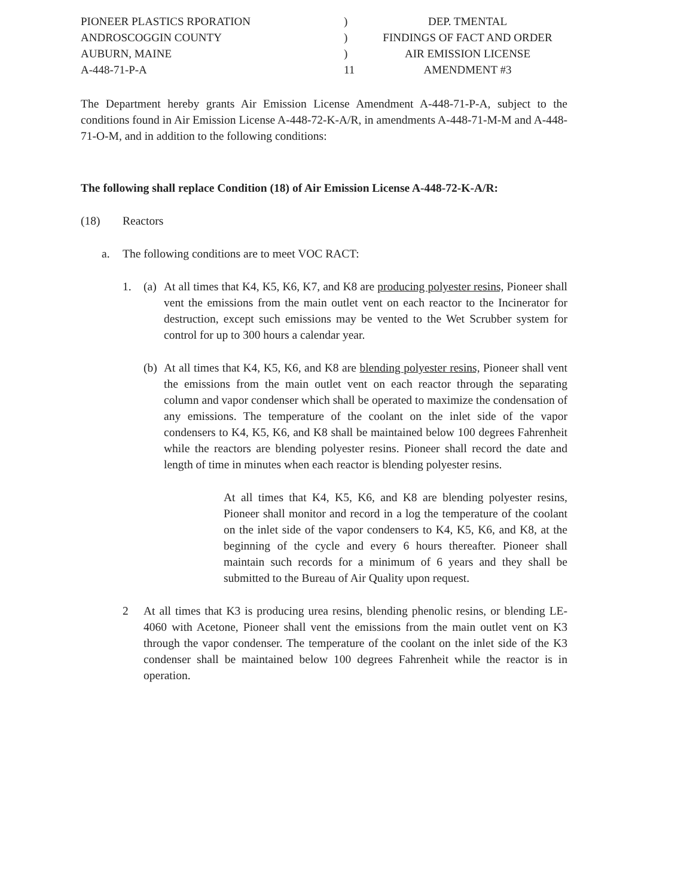PIONEER PLASTICS RPORATION
)
DEP. TMENTAL
ANDROSCOGGIN COUNTY
)
FINDINGS OF FACT AND ORDER
AUBURN, MAINE
)
AIR EMISSION LICENSE
A-448-71-P-A
11
AMENDMENT #3
The Department hereby grants Air Emission License Amendment A-448-71-P-A, subject to the conditions found in Air Emission License A-448-72-K-A/R, in amendments A-448-71-M-M and A-448-71-O-M, and in addition to the following conditions:
The following shall replace Condition (18) of Air Emission License A-448-72-K-A/R:
(18) Reactors
a. The following conditions are to meet VOC RACT:
1. (a)
At all times that K4, K5, K6, K7, and K8 are producing polyester resins, Pioneer shall vent the emissions from the main outlet vent on each reactor to the Incinerator for destruction, except such emissions may be vented to the Wet Scrubber system for control for up to 300 hours a calendar year.
(b)
At all times that K4, K5, K6, and K8 are blending polyester resins, Pioneer shall vent the emissions from the main outlet vent on each reactor through the separating column and vapor condenser which shall be operated to maximize the condensation of any emissions. The temperature of the coolant on the inlet side of the vapor condensers to K4, K5, K6, and K8 shall be maintained below 100 degrees Fahrenheit while the reactors are blending polyester resins. Pioneer shall record the date and length of time in minutes when each reactor is blending polyester resins.
At all times that K4, K5, K6, and K8 are blending polyester resins, Pioneer shall monitor and record in a log the temperature of the coolant on the inlet side of the vapor condensers to K4, K5, K6, and K8, at the beginning of the cycle and every 6 hours thereafter. Pioneer shall maintain such records for a minimum of 6 years and they shall be submitted to the Bureau of Air Quality upon request.
2 At all times that K3 is producing urea resins, blending phenolic resins, or blending LE-4060 with Acetone, Pioneer shall vent the emissions from the main outlet vent on K3 through the vapor condenser. The temperature of the coolant on the inlet side of the K3 condenser shall be maintained below 100 degrees Fahrenheit while the reactor is in operation.